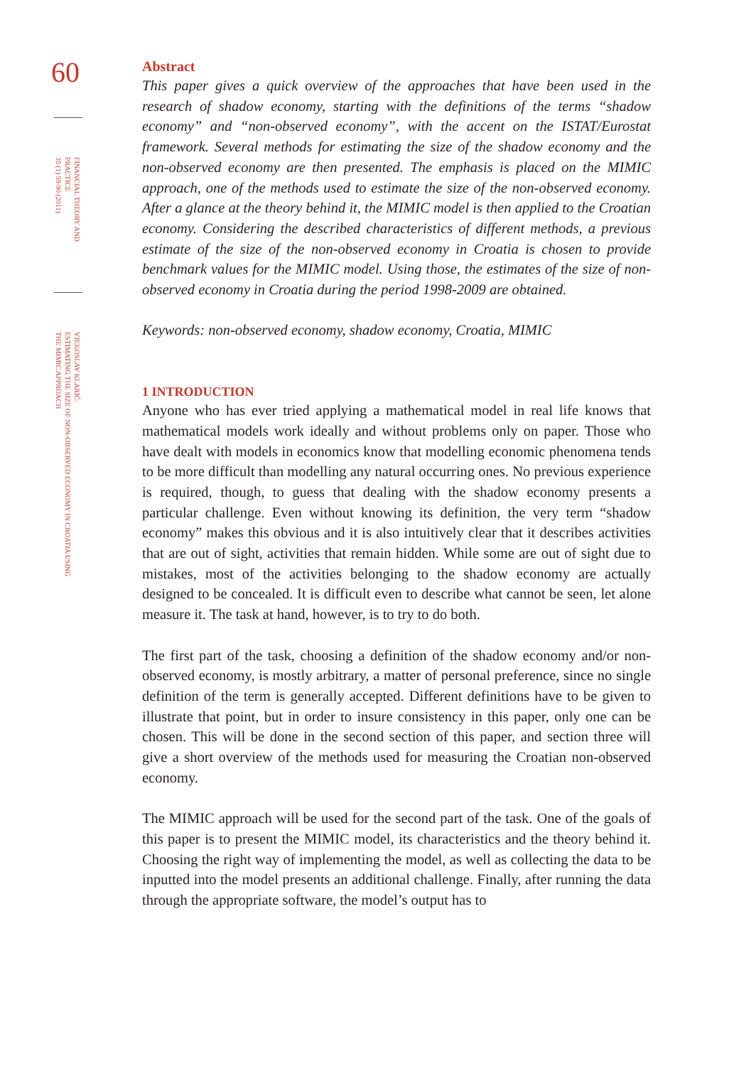60
FINANCIAL THEORY AND PRACTICE
35 (1) 59-90 (2011)
VJEKOSLAV KLARIĆ:
ESTIMATING THE SIZE OF NON-OBSERVED ECONOMY IN CROATIA USING
THE MIMIC APPROACH
Abstract
This paper gives a quick overview of the approaches that have been used in the research of shadow economy, starting with the definitions of the terms “shadow economy” and “non-observed economy”, with the accent on the ISTAT/Eurostat framework. Several methods for estimating the size of the shadow economy and the non-observed economy are then presented. The emphasis is placed on the MIMIC approach, one of the methods used to estimate the size of the non-observed economy. After a glance at the theory behind it, the MIMIC model is then applied to the Croatian economy. Considering the described characteristics of different methods, a previous estimate of the size of the non-observed economy in Croatia is chosen to provide benchmark values for the MIMIC model. Using those, the estimates of the size of non-observed economy in Croatia during the period 1998-2009 are obtained.
Keywords: non-observed economy, shadow economy, Croatia, MIMIC
1 INTRODUCTION
Anyone who has ever tried applying a mathematical model in real life knows that mathematical models work ideally and without problems only on paper. Those who have dealt with models in economics know that modelling economic phenomena tends to be more difficult than modelling any natural occurring ones. No previous experience is required, though, to guess that dealing with the shadow economy presents a particular challenge. Even without knowing its definition, the very term “shadow economy” makes this obvious and it is also intuitively clear that it describes activities that are out of sight, activities that remain hidden. While some are out of sight due to mistakes, most of the activities belonging to the shadow economy are actually designed to be concealed. It is difficult even to describe what cannot be seen, let alone measure it. The task at hand, however, is to try to do both.
The first part of the task, choosing a definition of the shadow economy and/or non-observed economy, is mostly arbitrary, a matter of personal preference, since no single definition of the term is generally accepted. Different definitions have to be given to illustrate that point, but in order to insure consistency in this paper, only one can be chosen. This will be done in the second section of this paper, and section three will give a short overview of the methods used for measuring the Croatian non-observed economy.
The MIMIC approach will be used for the second part of the task. One of the goals of this paper is to present the MIMIC model, its characteristics and the theory behind it. Choosing the right way of implementing the model, as well as collecting the data to be inputted into the model presents an additional challenge. Finally, after running the data through the appropriate software, the model’s output has to